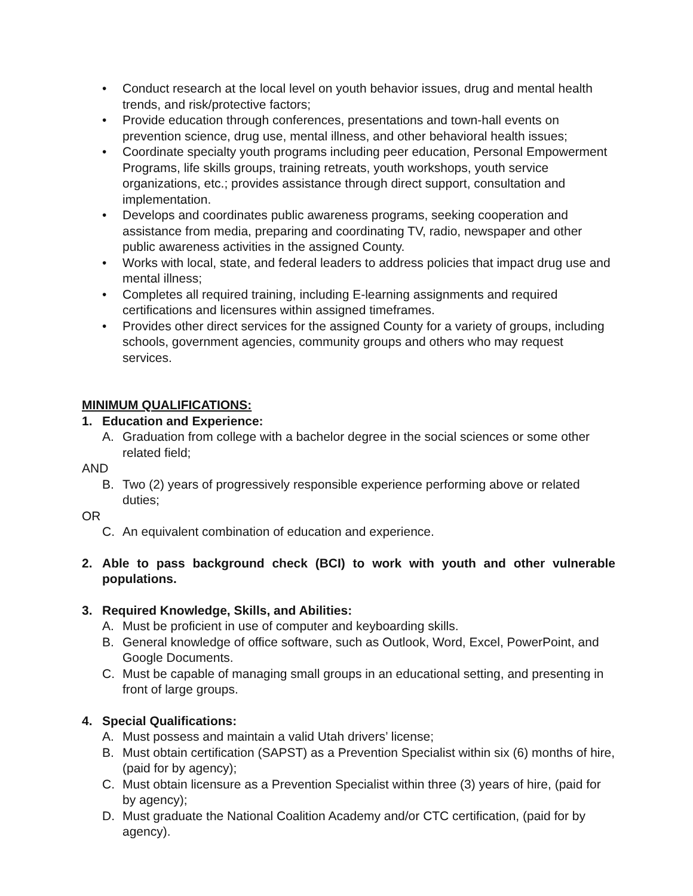• Conduct research at the local level on youth behavior issues, drug and mental health trends, and risk/protective factors;
• Provide education through conferences, presentations and town-hall events on prevention science, drug use, mental illness, and other behavioral health issues;
• Coordinate specialty youth programs including peer education, Personal Empowerment Programs, life skills groups, training retreats, youth workshops, youth service organizations, etc.; provides assistance through direct support, consultation and implementation.
• Develops and coordinates public awareness programs, seeking cooperation and assistance from media, preparing and coordinating TV, radio, newspaper and other public awareness activities in the assigned County.
• Works with local, state, and federal leaders to address policies that impact drug use and mental illness;
• Completes all required training, including E-learning assignments and required certifications and licensures within assigned timeframes.
• Provides other direct services for the assigned County for a variety of groups, including schools, government agencies, community groups and others who may request services.
MINIMUM QUALIFICATIONS:
1. Education and Experience:
A. Graduation from college with a bachelor degree in the social sciences or some other related field;
AND
B. Two (2) years of progressively responsible experience performing above or related duties;
OR
C. An equivalent combination of education and experience.
2. Able to pass background check (BCI) to work with youth and other vulnerable populations.
3. Required Knowledge, Skills, and Abilities:
A. Must be proficient in use of computer and keyboarding skills.
B. General knowledge of office software, such as Outlook, Word, Excel, PowerPoint, and Google Documents.
C. Must be capable of managing small groups in an educational setting, and presenting in front of large groups.
4. Special Qualifications:
A. Must possess and maintain a valid Utah drivers’ license;
B. Must obtain certification (SAPST) as a Prevention Specialist within six (6) months of hire, (paid for by agency);
C. Must obtain licensure as a Prevention Specialist within three (3) years of hire, (paid for by agency);
D. Must graduate the National Coalition Academy and/or CTC certification, (paid for by agency).